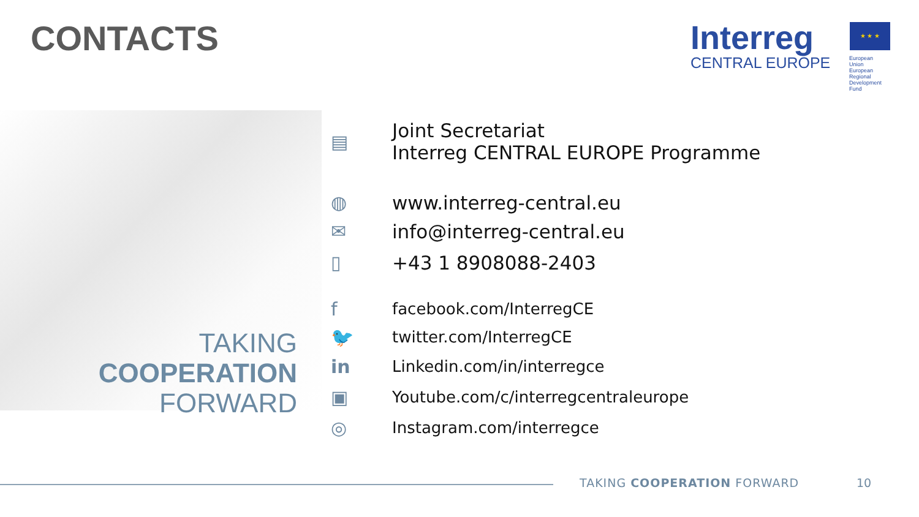CONTACTS
Interreg
★ ★ ★
CENTRAL EUROPE
European Union
European Regional
Development Fund
TAKING
COOPERATION
FORWARD
▤
Joint Secretariat
Interreg CENTRAL EUROPE Programme
◍ www.interreg-central.eu
✉ info@interreg-central.eu
▯ +43 1 8908088-2403
f
facebook.com/InterregCE
🐦
twitter.com/InterregCE
in
Linkedin.com/in/interregce
▣
Youtube.com/c/interregcentraleurope
◎
Instagram.com/interregce
TAKING COOPERATION FORWARD 10